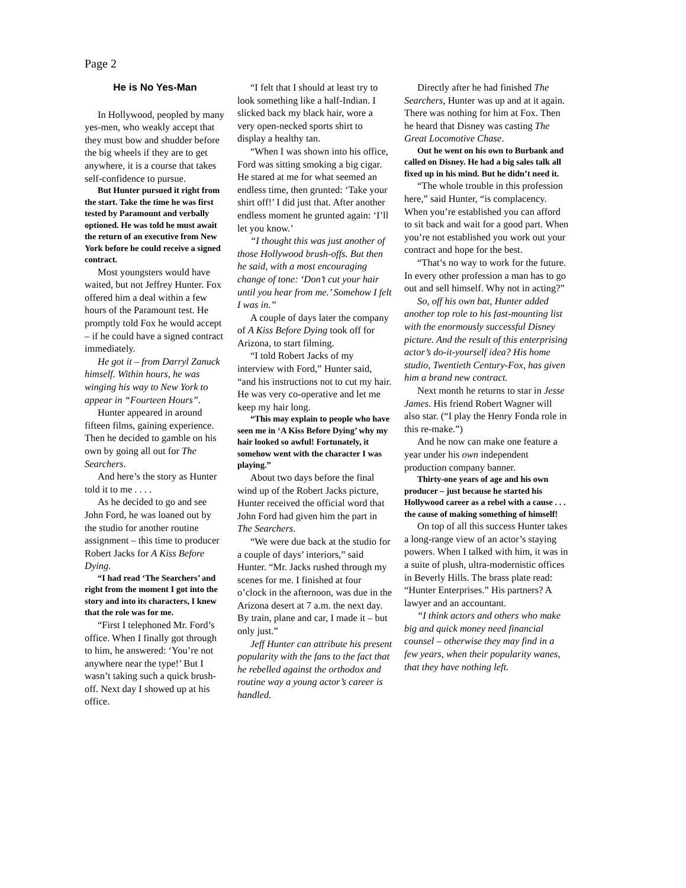Page 2
He is No Yes-Man
In Hollywood, peopled by many yes-men, who weakly accept that they must bow and shudder before the big wheels if they are to get anywhere, it is a course that takes self-confidence to pursue.
But Hunter pursued it right from the start. Take the time he was first tested by Paramount and verbally optioned. He was told he must await the return of an executive from New York before he could receive a signed contract.
Most youngsters would have waited, but not Jeffrey Hunter. Fox offered him a deal within a few hours of the Paramount test. He promptly told Fox he would accept – if he could have a signed contract immediately.
He got it – from Darryl Zanuck himself. Within hours, he was winging his way to New York to appear in “Fourteen Hours”.
Hunter appeared in around fifteen films, gaining experience. Then he decided to gamble on his own by going all out for The Searchers.
And here’s the story as Hunter told it to me . . . .
As he decided to go and see John Ford, he was loaned out by the studio for another routine assignment – this time to producer Robert Jacks for A Kiss Before Dying.
“I had read ‘The Searchers’ and right from the moment I got into the story and into its characters, I knew that the role was for me.
“First I telephoned Mr. Ford’s office. When I finally got through to him, he answered: ‘You’re not anywhere near the type!’ But I wasn’t taking such a quick brush-off. Next day I showed up at his office.
“I felt that I should at least try to look something like a half-Indian. I slicked back my black hair, wore a very open-necked sports shirt to display a healthy tan.
“When I was shown into his office, Ford was sitting smoking a big cigar. He stared at me for what seemed an endless time, then grunted: ‘Take your shirt off!’ I did just that. After another endless moment he grunted again: ‘I’ll let you know.’
“I thought this was just another of those Hollywood brush-offs. But then he said, with a most encouraging change of tone: ‘Don’t cut your hair until you hear from me.’ Somehow I felt I was in.”
A couple of days later the company of A Kiss Before Dying took off for Arizona, to start filming.
“I told Robert Jacks of my interview with Ford,” Hunter said, “and his instructions not to cut my hair. He was very co-operative and let me keep my hair long.
“This may explain to people who have seen me in ‘A Kiss Before Dying’ why my hair looked so awful! Fortunately, it somehow went with the character I was playing.”
About two days before the final wind up of the Robert Jacks picture, Hunter received the official word that John Ford had given him the part in The Searchers.
“We were due back at the studio for a couple of days’ interiors,” said Hunter. “Mr. Jacks rushed through my scenes for me. I finished at four o’clock in the afternoon, was due in the Arizona desert at 7 a.m. the next day. By train, plane and car, I made it – but only just.”
Jeff Hunter can attribute his present popularity with the fans to the fact that he rebelled against the orthodox and routine way a young actor’s career is handled.
Directly after he had finished The Searchers, Hunter was up and at it again. There was nothing for him at Fox. Then he heard that Disney was casting The Great Locomotive Chase.
Out he went on his own to Burbank and called on Disney. He had a big sales talk all fixed up in his mind. But he didn’t need it.
“The whole trouble in this profession here,” said Hunter, “is complacency. When you’re established you can afford to sit back and wait for a good part. When you’re not established you work out your contract and hope for the best.
“That’s no way to work for the future. In every other profession a man has to go out and sell himself. Why not in acting?”
So, off his own bat, Hunter added another top role to his fast-mounting list with the enormously successful Disney picture. And the result of this enterprising actor’s do-it-yourself idea? His home studio, Twentieth Century-Fox, has given him a brand new contract.
Next month he returns to star in Jesse James. His friend Robert Wagner will also star. (“I play the Henry Fonda role in this re-make.”)
And he now can make one feature a year under his own independent production company banner.
Thirty-one years of age and his own producer – just because he started his Hollywood career as a rebel with a cause . . . the cause of making something of himself!
On top of all this success Hunter takes a long-range view of an actor’s staying powers. When I talked with him, it was in a suite of plush, ultra-modernistic offices in Beverly Hills. The brass plate read: “Hunter Enterprises.” His partners? A lawyer and an accountant.
“I think actors and others who make big and quick money need financial counsel – otherwise they may find in a few years, when their popularity wanes, that they have nothing left.